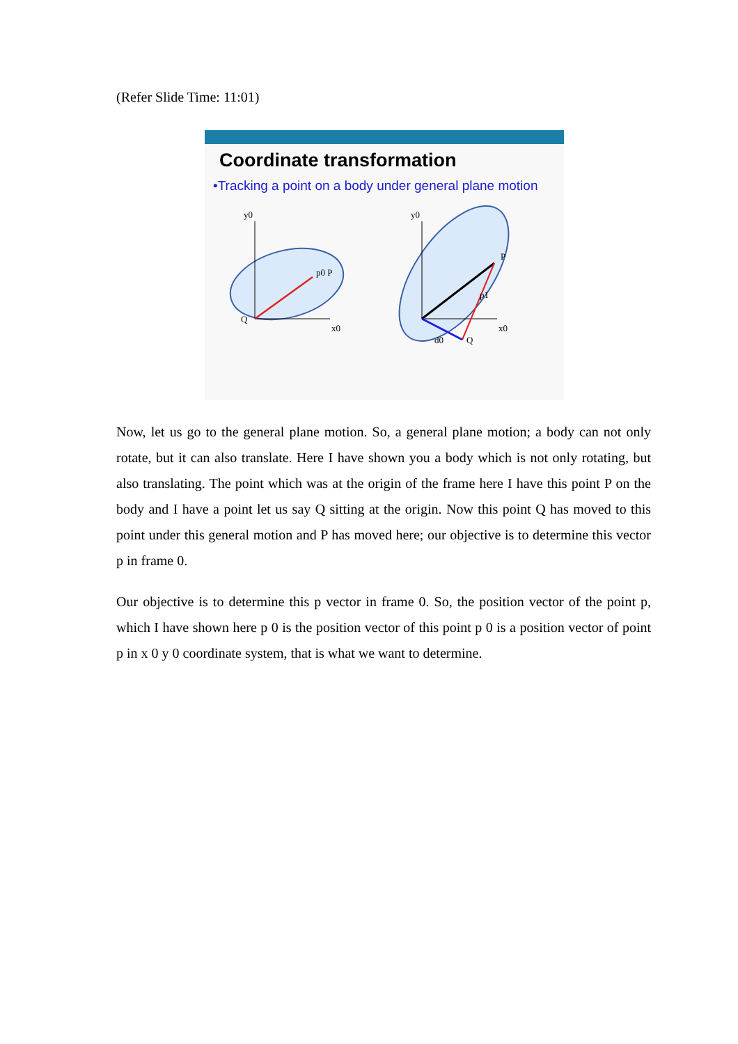(Refer Slide Time: 11:01)
Coordinate transformation
•Tracking a point on a body under general plane motion
y0
x0
p0 P
Q
y0
x0
P
p1
d0
Q
Now, let us go to the general plane motion. So, a general plane motion; a body can not only rotate, but it can also translate. Here I have shown you a body which is not only rotating, but also translating. The point which was at the origin of the frame here I have this point P on the body and I have a point let us say Q sitting at the origin. Now this point Q has moved to this point under this general motion and P has moved here; our objective is to determine this vector p in frame 0.
Our objective is to determine this p vector in frame 0. So, the position vector of the point p, which I have shown here p 0 is the position vector of this point p 0 is a position vector of point p in x 0 y 0 coordinate system, that is what we want to determine.